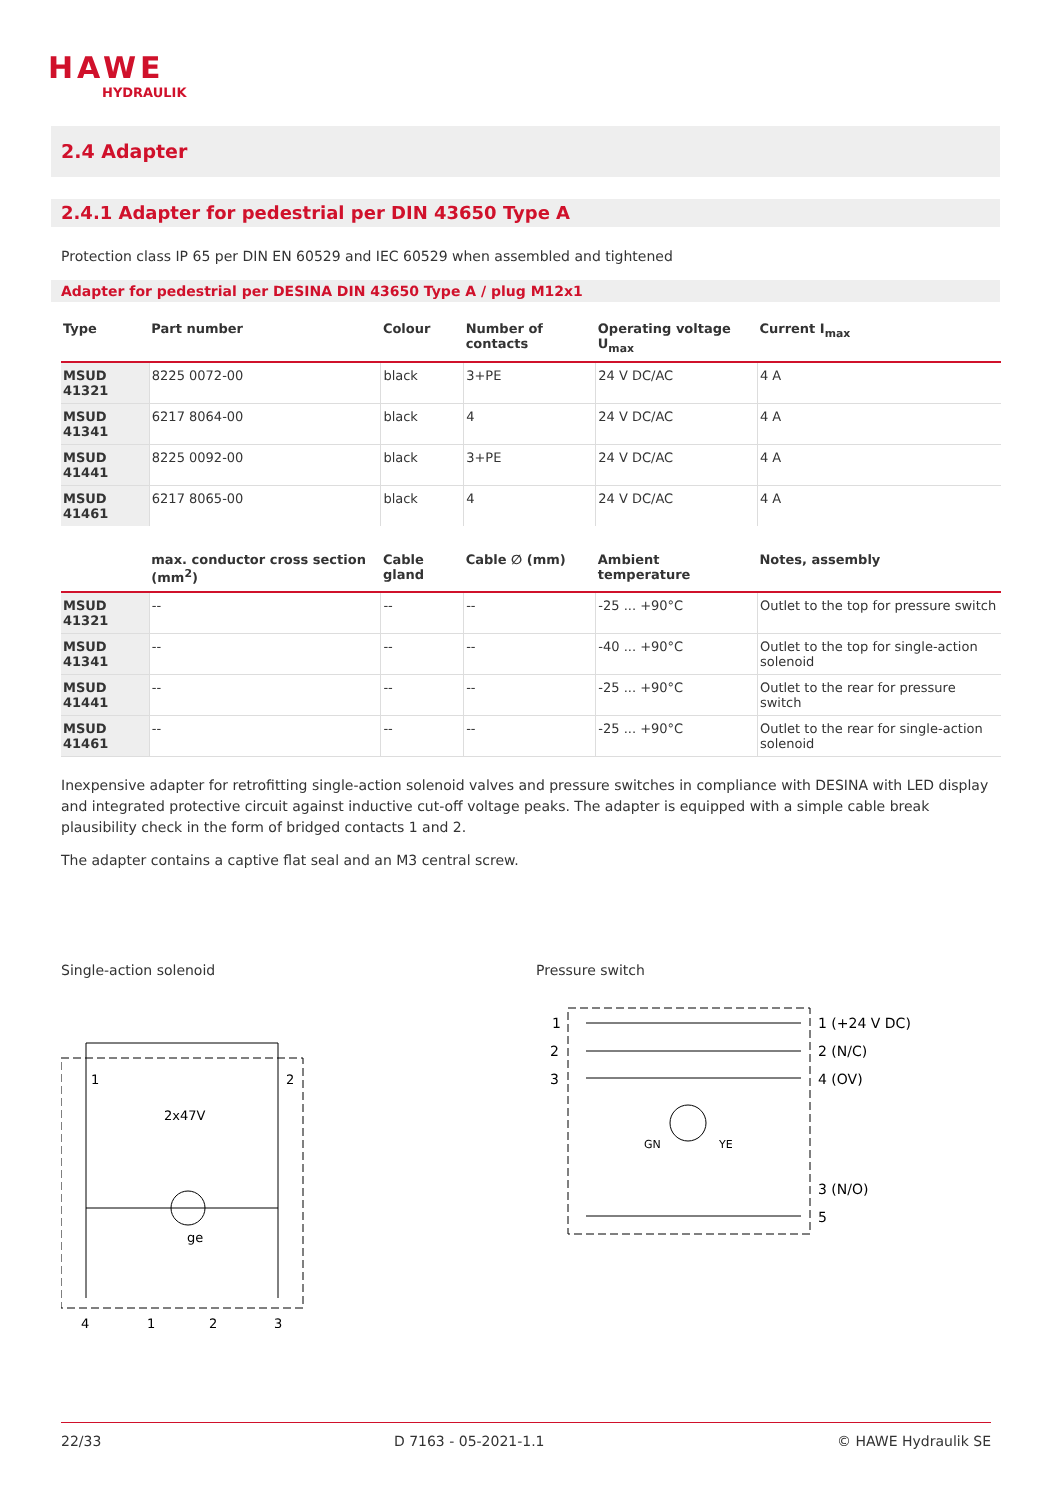HAWE
HYDRAULIK
2.4 Adapter
2.4.1 Adapter for pedestrial per DIN 43650 Type A
Protection class IP 65 per DIN EN 60529 and IEC 60529 when assembled and tightened
Adapter for pedestrial per DESINA DIN 43650 Type A / plug M12x1
| Type | Part number | Colour | Number of contacts | Operating voltage U<sub>max</sub> | Current I<sub>max</sub> |
| --- | --- | --- | --- | --- | --- |
| MSUD 41321 | 8225 0072-00 | black | 3+PE | 24 V DC/AC | 4 A |
| MSUD 41341 | 6217 8064-00 | black | 4 | 24 V DC/AC | 4 A |
| MSUD 41441 | 8225 0092-00 | black | 3+PE | 24 V DC/AC | 4 A |
| MSUD 41461 | 6217 8065-00 | black | 4 | 24 V DC/AC | 4 A |
| | max. conductor cross section (mm<sup>2</sup>) | Cable gland | Cable ∅ (mm) | Ambient temperature | Notes, assembly |
| MSUD 41321 | -- | -- | -- | -25 ... +90°C | Outlet to the top for pressure switch |
| MSUD 41341 | -- | -- | -- | -40 ... +90°C | Outlet to the top for single-action solenoid |
| MSUD 41441 | -- | -- | -- | -25 ... +90°C | Outlet to the rear for pressure switch |
| MSUD 41461 | -- | -- | -- | -25 ... +90°C | Outlet to the rear for single-action solenoid |
Inexpensive adapter for retrofitting single-action solenoid valves and pressure switches in compliance with DESINA with LED display and integrated protective circuit against inductive cut-off voltage peaks. The adapter is equipped with a simple cable break plausibility check in the form of bridged contacts 1 and 2.
The adapter contains a captive flat seal and an M3 central screw.
Single-action solenoid
1
2
2x47V
ge
4
1
2
3
Pressure switch
1
2
3
GN
YE
1 (+24 V DC)
2 (N/C)
4 (OV)
3 (N/O)
5
22/33 D 7163 - 05-2021-1.1 © HAWE Hydraulik SE